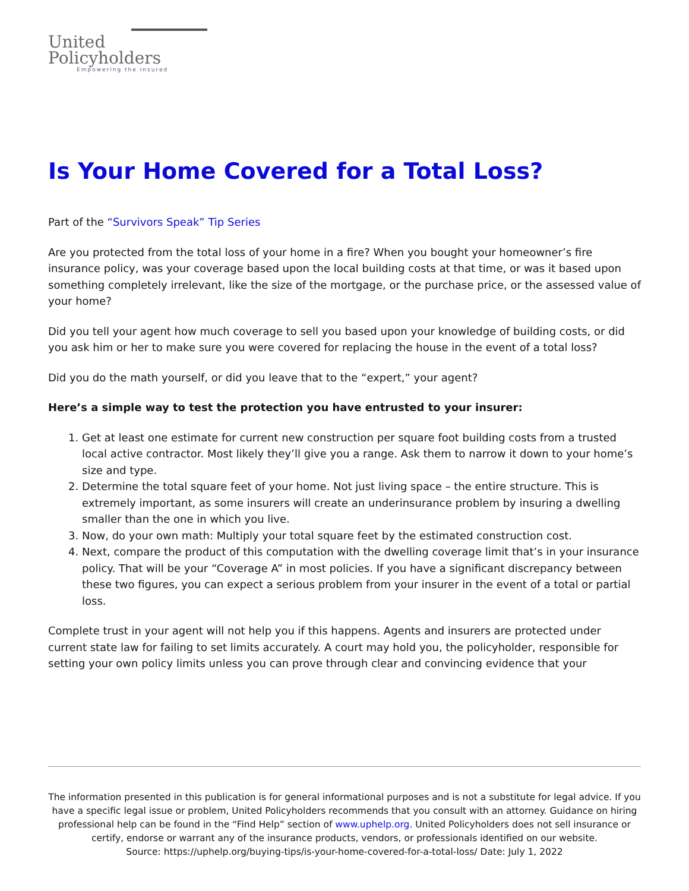United
Policyholders
Empowering the Insured
Is Your Home Covered for a Total Loss?
Part of the “Survivors Speak” Tip Series
Are you protected from the total loss of your home in a fire? When you bought your homeowner’s fire insurance policy, was your coverage based upon the local building costs at that time, or was it based upon something completely irrelevant, like the size of the mortgage, or the purchase price, or the assessed value of your home?
Did you tell your agent how much coverage to sell you based upon your knowledge of building costs, or did you ask him or her to make sure you were covered for replacing the house in the event of a total loss?
Did you do the math yourself, or did you leave that to the “expert,” your agent?
Here’s a simple way to test the protection you have entrusted to your insurer:
1. Get at least one estimate for current new construction per square foot building costs from a trusted local active contractor. Most likely they’ll give you a range. Ask them to narrow it down to your home’s size and type.
2. Determine the total square feet of your home. Not just living space – the entire structure. This is extremely important, as some insurers will create an underinsurance problem by insuring a dwelling smaller than the one in which you live.
3. Now, do your own math: Multiply your total square feet by the estimated construction cost.
4. Next, compare the product of this computation with the dwelling coverage limit that’s in your insurance policy. That will be your “Coverage A” in most policies. If you have a significant discrepancy between these two figures, you can expect a serious problem from your insurer in the event of a total or partial loss.
Complete trust in your agent will not help you if this happens. Agents and insurers are protected under current state law for failing to set limits accurately. A court may hold you, the policyholder, responsible for setting your own policy limits unless you can prove through clear and convincing evidence that your
The information presented in this publication is for general informational purposes and is not a substitute for legal advice. If you have a specific legal issue or problem, United Policyholders recommends that you consult with an attorney. Guidance on hiring professional help can be found in the “Find Help” section of www.uphelp.org. United Policyholders does not sell insurance or certify, endorse or warrant any of the insurance products, vendors, or professionals identified on our website.
Source: https://uphelp.org/buying-tips/is-your-home-covered-for-a-total-loss/ Date: July 1, 2022